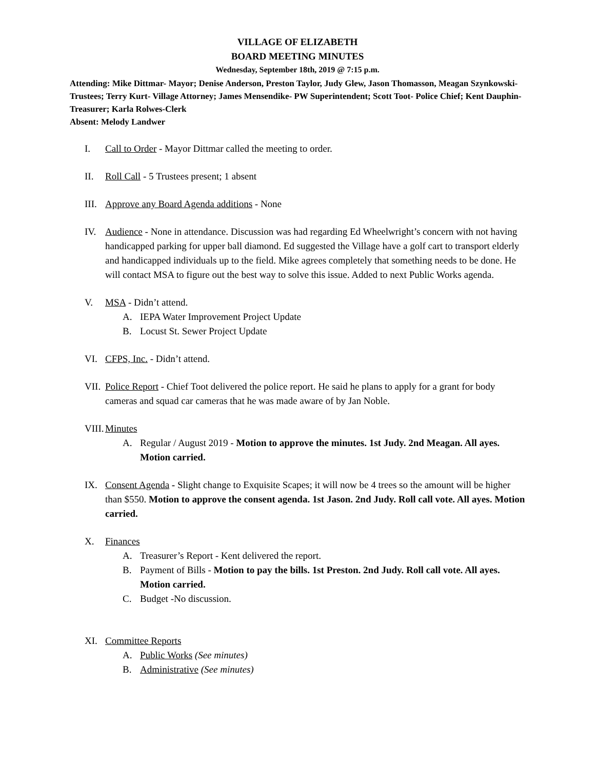VILLAGE OF ELIZABETH
BOARD MEETING MINUTES
Wednesday, September 18th, 2019 @ 7:15 p.m.
Attending: Mike Dittmar- Mayor; Denise Anderson, Preston Taylor, Judy Glew, Jason Thomasson, Meagan Szynkowski- Trustees; Terry Kurt- Village Attorney; James Mensendike- PW Superintendent; Scott Toot- Police Chief; Kent Dauphin-Treasurer; Karla Rolwes-Clerk
Absent: Melody Landwer
I. Call to Order - Mayor Dittmar called the meeting to order.
II. Roll Call - 5 Trustees present; 1 absent
III. Approve any Board Agenda additions - None
IV. Audience - None in attendance. Discussion was had regarding Ed Wheelwright’s concern with not having handicapped parking for upper ball diamond. Ed suggested the Village have a golf cart to transport elderly and handicapped individuals up to the field. Mike agrees completely that something needs to be done. He will contact MSA to figure out the best way to solve this issue. Added to next Public Works agenda.
V. MSA - Didn’t attend.
A. IEPA Water Improvement Project Update
B. Locust St. Sewer Project Update
VI. CFPS, Inc. - Didn’t attend.
VII. Police Report - Chief Toot delivered the police report. He said he plans to apply for a grant for body cameras and squad car cameras that he was made aware of by Jan Noble.
VIII. Minutes
A. Regular / August 2019 - Motion to approve the minutes. 1st Judy. 2nd Meagan. All ayes. Motion carried.
IX. Consent Agenda - Slight change to Exquisite Scapes; it will now be 4 trees so the amount will be higher than $550. Motion to approve the consent agenda. 1st Jason. 2nd Judy. Roll call vote. All ayes. Motion carried.
X. Finances
A. Treasurer’s Report - Kent delivered the report.
B. Payment of Bills - Motion to pay the bills. 1st Preston. 2nd Judy. Roll call vote. All ayes. Motion carried.
C. Budget -No discussion.
XI. Committee Reports
A. Public Works (See minutes)
B. Administrative (See minutes)